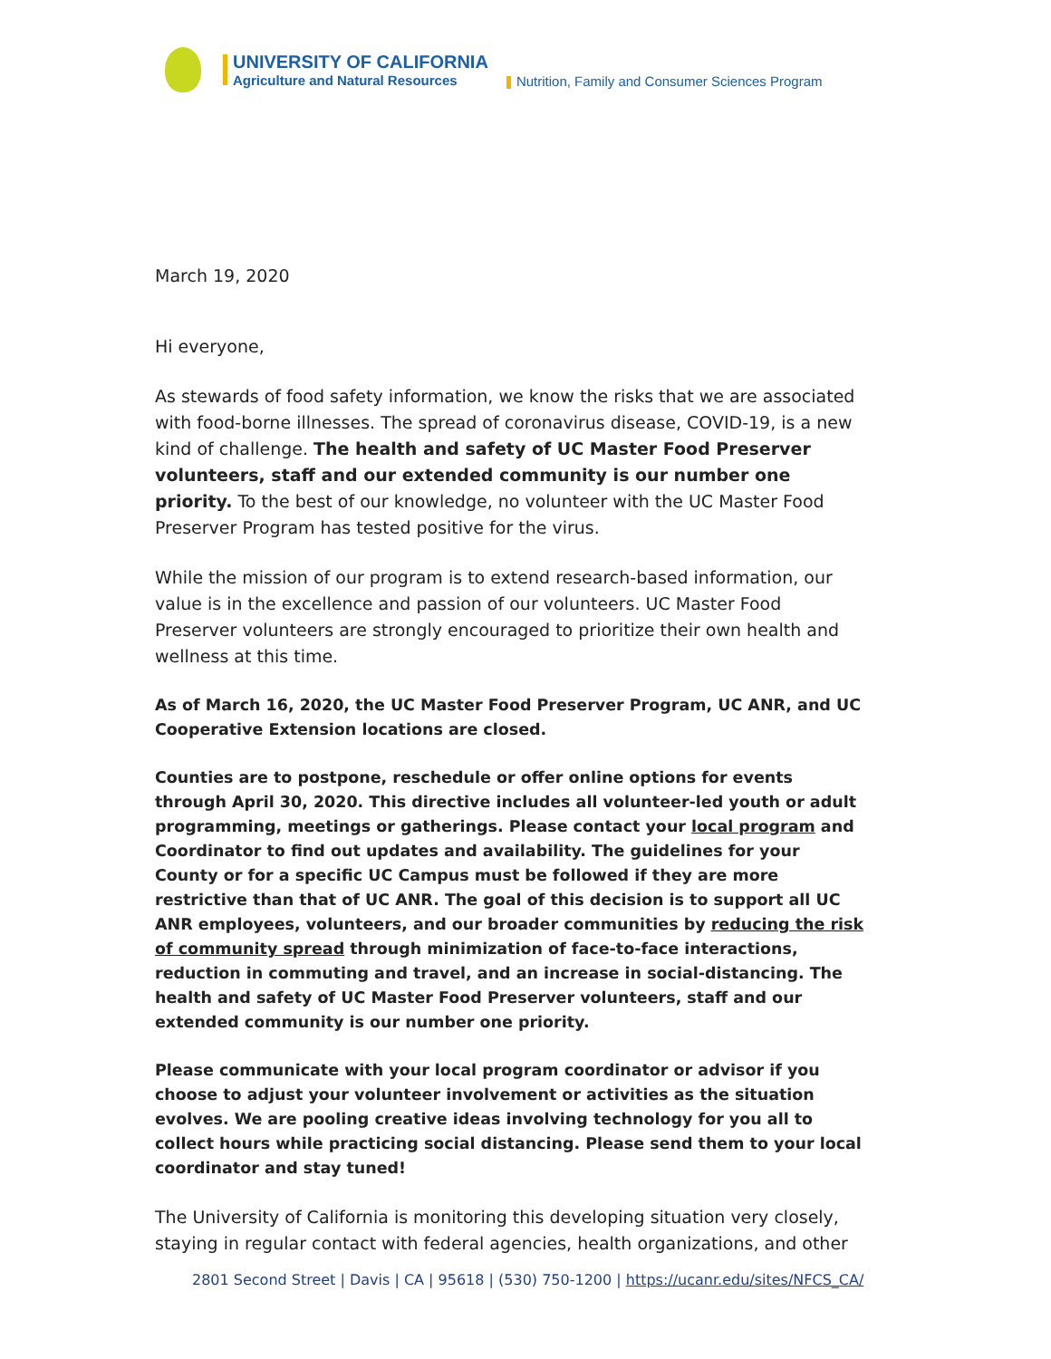UNIVERSITY OF CALIFORNIA
Agriculture and Natural Resources
Nutrition, Family and Consumer Sciences Program
March 19, 2020
Hi everyone,
As stewards of food safety information, we know the risks that we are associated with food-borne illnesses. The spread of coronavirus disease, COVID-19, is a new kind of challenge. The health and safety of UC Master Food Preserver volunteers, staff and our extended community is our number one priority. To the best of our knowledge, no volunteer with the UC Master Food Preserver Program has tested positive for the virus.
While the mission of our program is to extend research-based information, our value is in the excellence and passion of our volunteers. UC Master Food Preserver volunteers are strongly encouraged to prioritize their own health and wellness at this time.
As of March 16, 2020, the UC Master Food Preserver Program, UC ANR, and UC Cooperative Extension locations are closed.
Counties are to postpone, reschedule or offer online options for events through April 30, 2020. This directive includes all volunteer-led youth or adult programming, meetings or gatherings. Please contact your local program and Coordinator to find out updates and availability. The guidelines for your County or for a specific UC Campus must be followed if they are more restrictive than that of UC ANR. The goal of this decision is to support all UC ANR employees, volunteers, and our broader communities by reducing the risk of community spread through minimization of face-to-face interactions, reduction in commuting and travel, and an increase in social-distancing. The health and safety of UC Master Food Preserver volunteers, staff and our extended community is our number one priority.
Please communicate with your local program coordinator or advisor if you choose to adjust your volunteer involvement or activities as the situation evolves. We are pooling creative ideas involving technology for you all to collect hours while practicing social distancing. Please send them to your local coordinator and stay tuned!
The University of California is monitoring this developing situation very closely, staying in regular contact with federal agencies, health organizations, and other
2801 Second Street | Davis | CA | 95618 | (530) 750-1200 | https://ucanr.edu/sites/NFCS_CA/